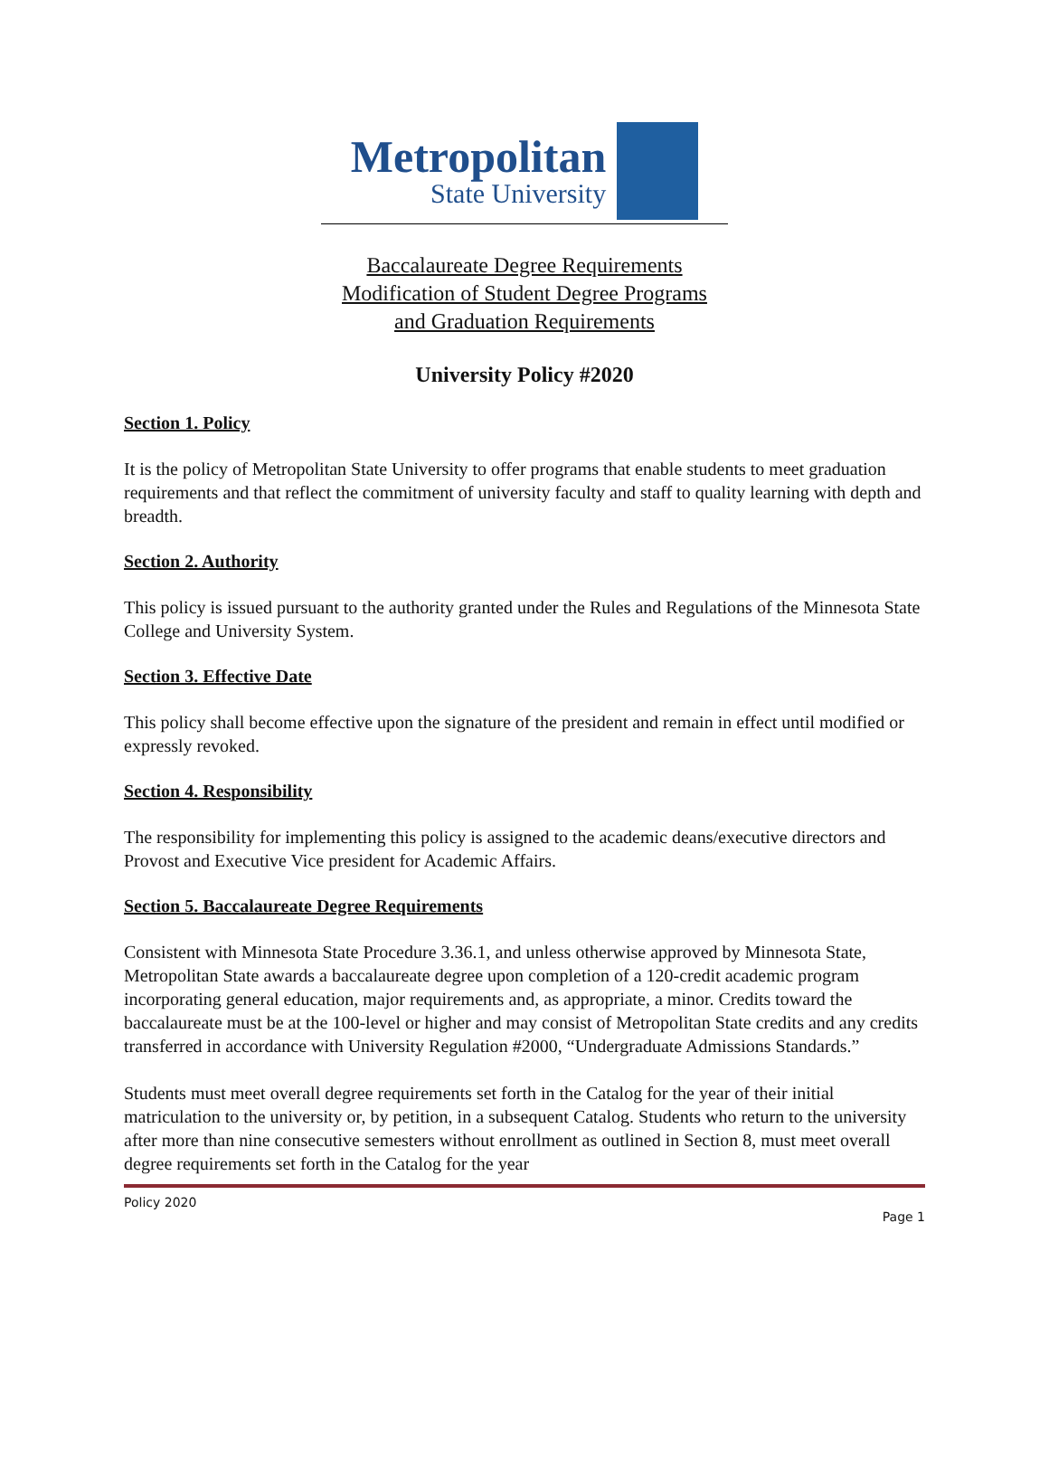Metropolitan
State University
Baccalaureate Degree Requirements
Modification of Student Degree Programs
and Graduation Requirements
University Policy #2020
Section 1. Policy
It is the policy of Metropolitan State University to offer programs that enable students to meet graduation requirements and that reflect the commitment of university faculty and staff to quality learning with depth and breadth.
Section 2. Authority
This policy is issued pursuant to the authority granted under the Rules and Regulations of the Minnesota State College and University System.
Section 3. Effective Date
This policy shall become effective upon the signature of the president and remain in effect until modified or expressly revoked.
Section 4. Responsibility
The responsibility for implementing this policy is assigned to the academic deans/executive directors and Provost and Executive Vice president for Academic Affairs.
Section 5. Baccalaureate Degree Requirements
Consistent with Minnesota State Procedure 3.36.1, and unless otherwise approved by Minnesota State, Metropolitan State awards a baccalaureate degree upon completion of a 120-credit academic program incorporating general education, major requirements and, as appropriate, a minor. Credits toward the baccalaureate must be at the 100-level or higher and may consist of Metropolitan State credits and any credits transferred in accordance with University Regulation #2000, “Undergraduate Admissions Standards.”
Students must meet overall degree requirements set forth in the Catalog for the year of their initial matriculation to the university or, by petition, in a subsequent Catalog. Students who return to the university after more than nine consecutive semesters without enrollment as outlined in Section 8, must meet overall degree requirements set forth in the Catalog for the year
Policy 2020
Page 1